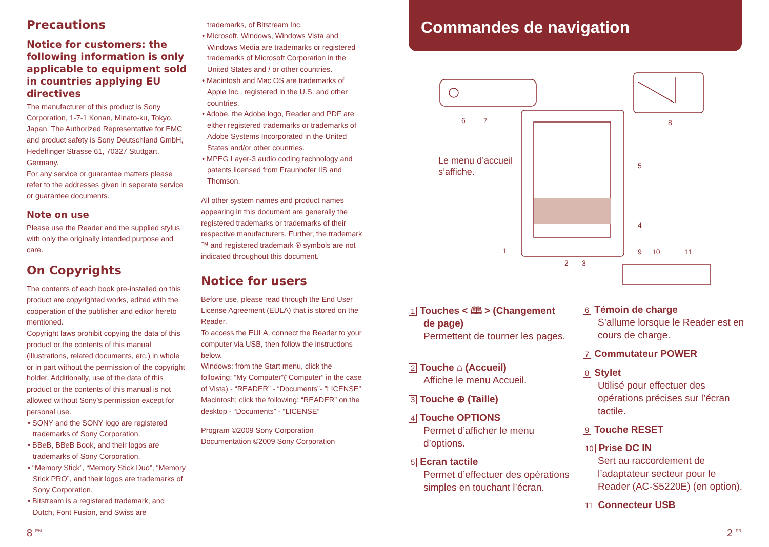Precautions
Notice for customers: the following information is only applicable to equipment sold in countries applying EU directives
The manufacturer of this product is Sony Corporation, 1-7-1 Konan, Minato-ku, Tokyo, Japan. The Authorized Representative for EMC and product safety is Sony Deutschland GmbH, Hedelfinger Strasse 61, 70327 Stuttgart, Germany.
For any service or guarantee matters please refer to the addresses given in separate service or guarantee documents.
Note on use
Please use the Reader and the supplied stylus with only the originally intended purpose and care.
On Copyrights
The contents of each book pre-installed on this product are copyrighted works, edited with the cooperation of the publisher and editor hereto mentioned.
Copyright laws prohibit copying the data of this product or the contents of this manual (illustrations, related documents, etc.) in whole or in part without the permission of the copyright holder. Additionally, use of the data of this product or the contents of this manual is not allowed without Sony’s permission except for personal use.
• SONY and the SONY logo are registered trademarks of Sony Corporation.
• BBeB, BBeB Book, and their logos are trademarks of Sony Corporation.
• “Memory Stick”, “Memory Stick Duo”, “Memory Stick PRO”, and their logos are trademarks of Sony Corporation.
• Bitstream is a registered trademark, and Dutch, Font Fusion, and Swiss are
trademarks, of Bitstream Inc.
• Microsoft, Windows, Windows Vista and Windows Media are trademarks or registered trademarks of Microsoft Corporation in the United States and / or other countries.
• Macintosh and Mac OS are trademarks of Apple Inc., registered in the U.S. and other countries.
• Adobe, the Adobe logo, Reader and PDF are either registered trademarks or trademarks of Adobe Systems Incorporated in the United States and/or other countries.
• MPEG Layer-3 audio coding technology and patents licensed from Fraunhofer IIS and Thomson.
All other system names and product names appearing in this document are generally the registered trademarks or trademarks of their respective manufacturers. Further, the trademark ™ and registered trademark ® symbols are not indicated throughout this document.
Notice for users
Before use, please read through the End User License Agreement (EULA) that is stored on the Reader.
To access the EULA, connect the Reader to your computer via USB, then follow the instructions below.
Windows; from the Start menu, click the following: “My Computer”(“Computer” in the case of Vista) - “READER” - “Documents”- ”LICENSE”
Macintosh; click the following: “READER” on the desktop - “Documents” - “LICENSE”
Program ©2009 Sony Corporation
Documentation ©2009 Sony Corporation
Commandes de navigation
6
7
8
5
4
1
2
3
9
10
11
Le menu d’accueil
s’affiche.
1 Touches < 🕮 > (Changement
de page)
Permettent de tourner les pages.
2 Touche ⌂ (Accueil)
Affiche le menu Accueil.
3 Touche ⊕ (Taille)
4 Touche OPTIONS
Permet d’afficher le menu d’options.
5 Ecran tactile
Permet d’effectuer des opérations simples en touchant l’écran.
6 Témoin de charge
S’allume lorsque le Reader est en cours de charge.
7 Commutateur POWER
8 Stylet
Utilisé pour effectuer des opérations précises sur l’écran tactile.
9 Touche RESET
10 Prise DC IN
Sert au raccordement de l’adaptateur secteur pour le Reader (AC-S5220E) (en option).
11 Connecteur USB
8 <sup>EN</sup> 2 <sup>FR</sup>